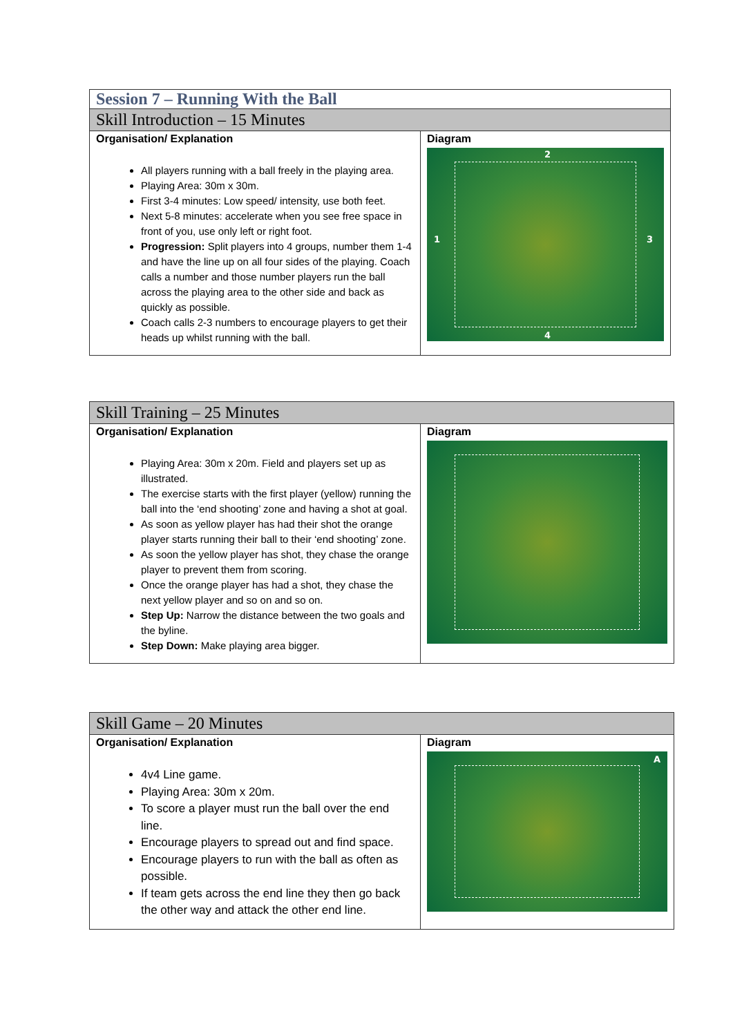| Session 7 – Running With the Ball | |
| Skill Introduction – 15 Minutes | |
| Organisation/ Explanation All players running with a ball freely in the playing area. Playing Area: 30m x 30m. First 3-4 minutes: Low speed/ intensity, use both feet. Next 5-8 minutes: accelerate when you see free space in front of you, use only left or right foot. Progression: Split players into 4 groups, number them 1-4 and have the line up on all four sides of the playing. Coach calls a number and those number players run the ball across the playing area to the other side and back as quickly as possible. Coach calls 2-3 numbers to encourage players to get their heads up whilst running with the ball. | Diagram 2 1 3 4 |
| Skill Training – 25 Minutes | |
| Organisation/ Explanation Playing Area: 30m x 20m. Field and players set up as illustrated. The exercise starts with the first player (yellow) running the ball into the ‘end shooting’ zone and having a shot at goal. As soon as yellow player has had their shot the orange player starts running their ball to their ‘end shooting’ zone. As soon the yellow player has shot, they chase the orange player to prevent them from scoring. Once the orange player has had a shot, they chase the next yellow player and so on and so on. Step Up: Narrow the distance between the two goals and the byline. Step Down: Make playing area bigger. | Diagram |
| Skill Game – 20 Minutes | |
| Organisation/ Explanation 4v4 Line game. Playing Area: 30m x 20m. To score a player must run the ball over the end line. Encourage players to spread out and find space. Encourage players to run with the ball as often as possible. If team gets across the end line they then go back the other way and attack the other end line. | Diagram A |